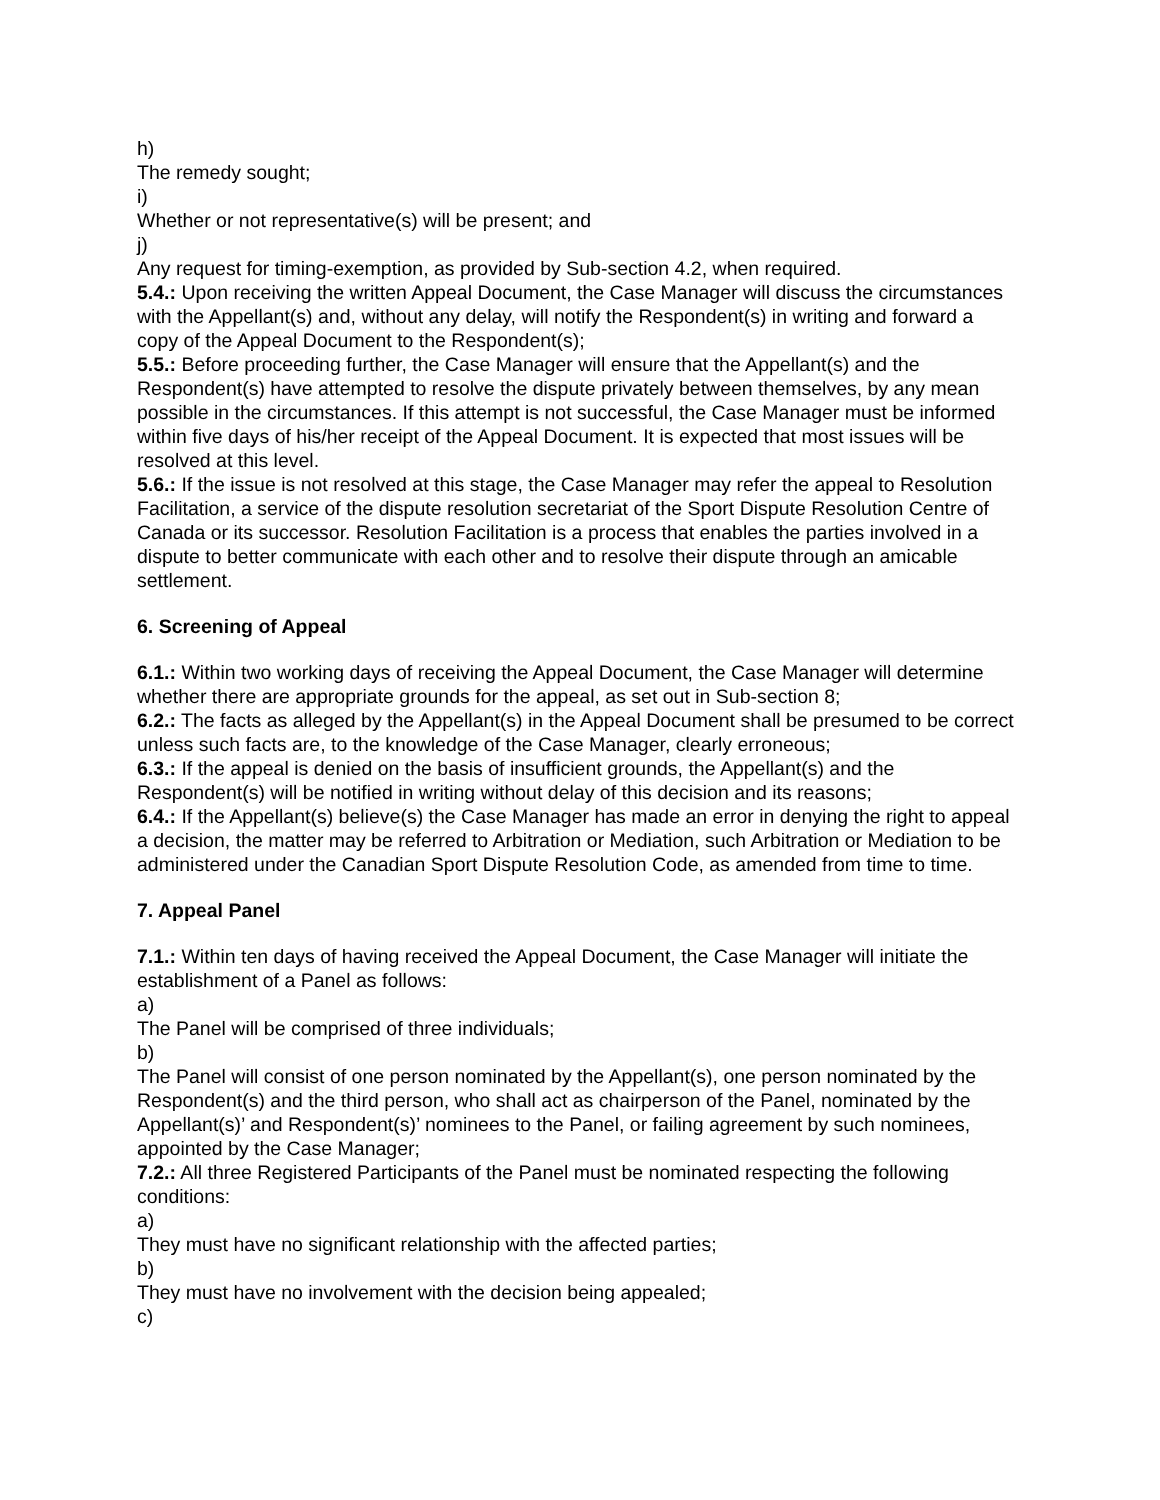h)
The remedy sought;
i)
Whether or not representative(s) will be present; and
j)
Any request for timing-exemption, as provided by Sub-section 4.2, when required.
5.4.: Upon receiving the written Appeal Document, the Case Manager will discuss the circumstances with the Appellant(s) and, without any delay, will notify the Respondent(s) in writing and forward a copy of the Appeal Document to the Respondent(s);
5.5.: Before proceeding further, the Case Manager will ensure that the Appellant(s) and the Respondent(s) have attempted to resolve the dispute privately between themselves, by any mean possible in the circumstances. If this attempt is not successful, the Case Manager must be informed within five days of his/her receipt of the Appeal Document. It is expected that most issues will be resolved at this level.
5.6.: If the issue is not resolved at this stage, the Case Manager may refer the appeal to Resolution Facilitation, a service of the dispute resolution secretariat of the Sport Dispute Resolution Centre of Canada or its successor. Resolution Facilitation is a process that enables the parties involved in a dispute to better communicate with each other and to resolve their dispute through an amicable settlement.
6. Screening of Appeal
6.1.: Within two working days of receiving the Appeal Document, the Case Manager will determine whether there are appropriate grounds for the appeal, as set out in Sub-section 8;
6.2.: The facts as alleged by the Appellant(s) in the Appeal Document shall be presumed to be correct unless such facts are, to the knowledge of the Case Manager, clearly erroneous;
6.3.: If the appeal is denied on the basis of insufficient grounds, the Appellant(s) and the Respondent(s) will be notified in writing without delay of this decision and its reasons;
6.4.: If the Appellant(s) believe(s) the Case Manager has made an error in denying the right to appeal a decision, the matter may be referred to Arbitration or Mediation, such Arbitration or Mediation to be administered under the Canadian Sport Dispute Resolution Code, as amended from time to time.
7. Appeal Panel
7.1.: Within ten days of having received the Appeal Document, the Case Manager will initiate the establishment of a Panel as follows:
a)
The Panel will be comprised of three individuals;
b)
The Panel will consist of one person nominated by the Appellant(s), one person nominated by the Respondent(s) and the third person, who shall act as chairperson of the Panel, nominated by the Appellant(s)’ and Respondent(s)’ nominees to the Panel, or failing agreement by such nominees, appointed by the Case Manager;
7.2.: All three Registered Participants of the Panel must be nominated respecting the following conditions:
a)
They must have no significant relationship with the affected parties;
b)
They must have no involvement with the decision being appealed;
c)